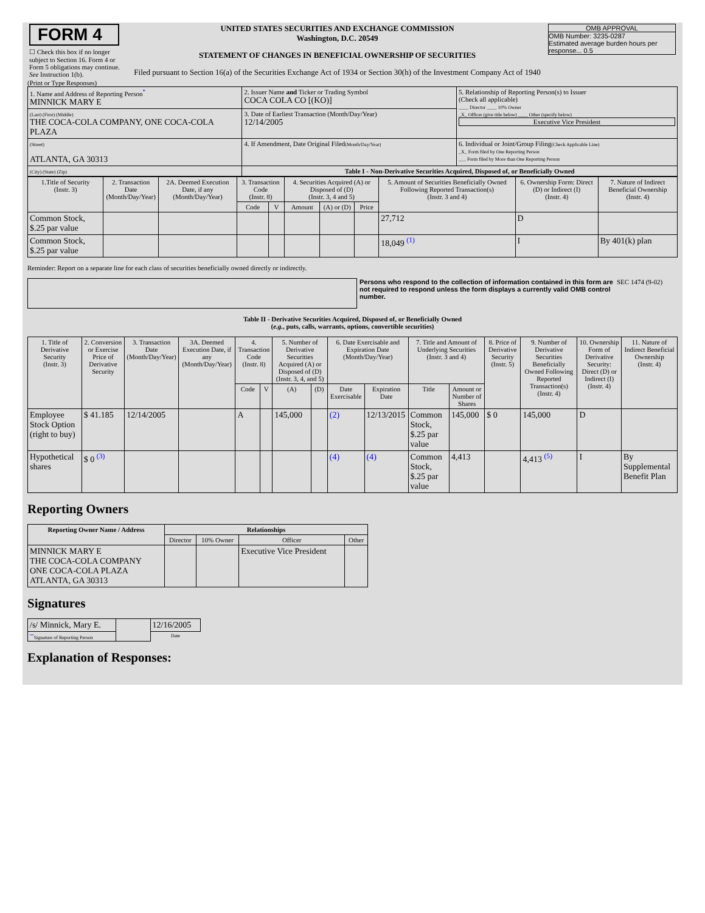| FORM 4 ☐ Check this box if no longer subject to Section 16. Form 4 or Form 5 obligations may continue. See Instruction 1(b). | UNITED STATES SECURITIES AND EXCHANGE COMMISSION Washington, D.C. 20549 STATEMENT OF CHANGES IN BENEFICIAL OWNERSHIP OF SECURITIES Filed pursuant to Section 16(a) of the Securities Exchange Act of 1934 or Section 30(h) of the Investment Company Act of 1940 | OMB APPROVAL OMB Number: 3235-0287 Estimated average burden hours per response... 0.5 |
(Print or Type Responses)
| 1. Name and Address of Reporting Person<sup>*</sup> MINNICK MARY E | 2. Issuer Name and Ticker or Trading Symbol COCA COLA CO [(KO)] | 5. Relationship of Reporting Person(s) to Issuer (Check all applicable) ____ Director ____ 10% Owner _X_ Officer (give title below) ____ Other (specify below) Executive Vice President |
| (Last) (First) (Middle) THE COCA-COLA COMPANY, ONE COCA-COLA PLAZA | 3. Date of Earliest Transaction (Month/Day/Year) 12/14/2005 | |
| (Street) ATLANTA, GA 30313 | 4. If Amendment, Date Original Filed (Month/Day/Year) | 6. Individual or Joint/Group Filing (Check Applicable Line) _X_ Form filed by One Reporting Person ___ Form filed by More than One Reporting Person |
| (City) (State) (Zip) | Table I - Non-Derivative Securities Acquired, Disposed of, or Beneficially Owned | |
| 1.Title of Security (Instr. 3) | 2. Transaction Date (Month/Day/Year) | 2A. Deemed Execution Date, if any (Month/Day/Year) | 3. Transaction Code (Instr. 8) | | 4. Securities Acquired (A) or Disposed of (D) (Instr. 3, 4 and 5) | | | 5. Amount of Securities Beneficially Owned Following Reported Transaction(s) (Instr. 3 and 4) | 6. Ownership Form: Direct (D) or Indirect (I) (Instr. 4) | 7. Nature of Indirect Beneficial Ownership (Instr. 4) |
| --- | --- | --- | --- | --- | --- | --- | --- | --- | --- | --- |
| | | | Code | V | Amount | (A) or (D) | Price | | | |
| Common Stock, $.25 par value | | | | | | | | 27,712 | D | |
| Common Stock, $.25 par value | | | | | | | | 18,049 <sup>(1)</sup> | I | By 401(k) plan |
Reminder: Report on a separate line for each class of securities beneficially owned directly or indirectly.
Persons who respond to the collection of information contained in this form are not required to respond unless the form displays a currently valid OMB control number.
SEC 1474 (9-02)
Table II - Derivative Securities Acquired, Disposed of, or Beneficially Owned
(e.g., puts, calls, warrants, options, convertible securities)
| 1. Title of Derivative Security (Instr. 3) | 2. Conversion or Exercise Price of Derivative Security | 3. Transaction Date (Month/Day/Year) | 3A. Deemed Execution Date, if any (Month/Day/Year) | 4. Transaction Code (Instr. 8) | | 5. Number of Derivative Securities Acquired (A) or Disposed of (D) (Instr. 3, 4, and 5) | | 6. Date Exercisable and Expiration Date (Month/Day/Year) | | 7. Title and Amount of Underlying Securities (Instr. 3 and 4) | | 8. Price of Derivative Security (Instr. 5) | 9. Number of Derivative Securities Beneficially Owned Following Reported Transaction(s) (Instr. 4) | 10. Ownership Form of Derivative Security: Direct (D) or Indirect (I) (Instr. 4) | 11. Nature of Indirect Beneficial Ownership (Instr. 4) |
| --- | --- | --- | --- | --- | --- | --- | --- | --- | --- | --- | --- | --- | --- | --- | --- |
| | | | | Code | V | (A) | (D) | Date Exercisable | Expiration Date | Title | Amount or Number of Shares | | | | |
| Employee Stock Option (right to buy) | $ 41.185 | 12/14/2005 | | A | | 145,000 | | (2) | 12/13/2015 | Common Stock, $.25 par value | 145,000 | $ 0 | 145,000 | D | |
| Hypothetical shares | $ 0 <sup>(3)</sup> | | | | | | | (4) | (4) | Common Stock, $.25 par value | 4,413 | | 4,413 <sup>(5)</sup> | I | By Supplemental Benefit Plan |
Reporting Owners
| Reporting Owner Name / Address | Relationships | | | |
| --- | --- | --- | --- | --- |
| | Director | 10% Owner | Officer | Other |
| MINNICK MARY E THE COCA-COLA COMPANY ONE COCA-COLA PLAZA ATLANTA, GA 30313 | | | Executive Vice President | |
Signatures
| /s/ Minnick, Mary E. | | 12/16/2005 |
| <sup>**</sup> Signature of Reporting Person | | Date |
Explanation of Responses: